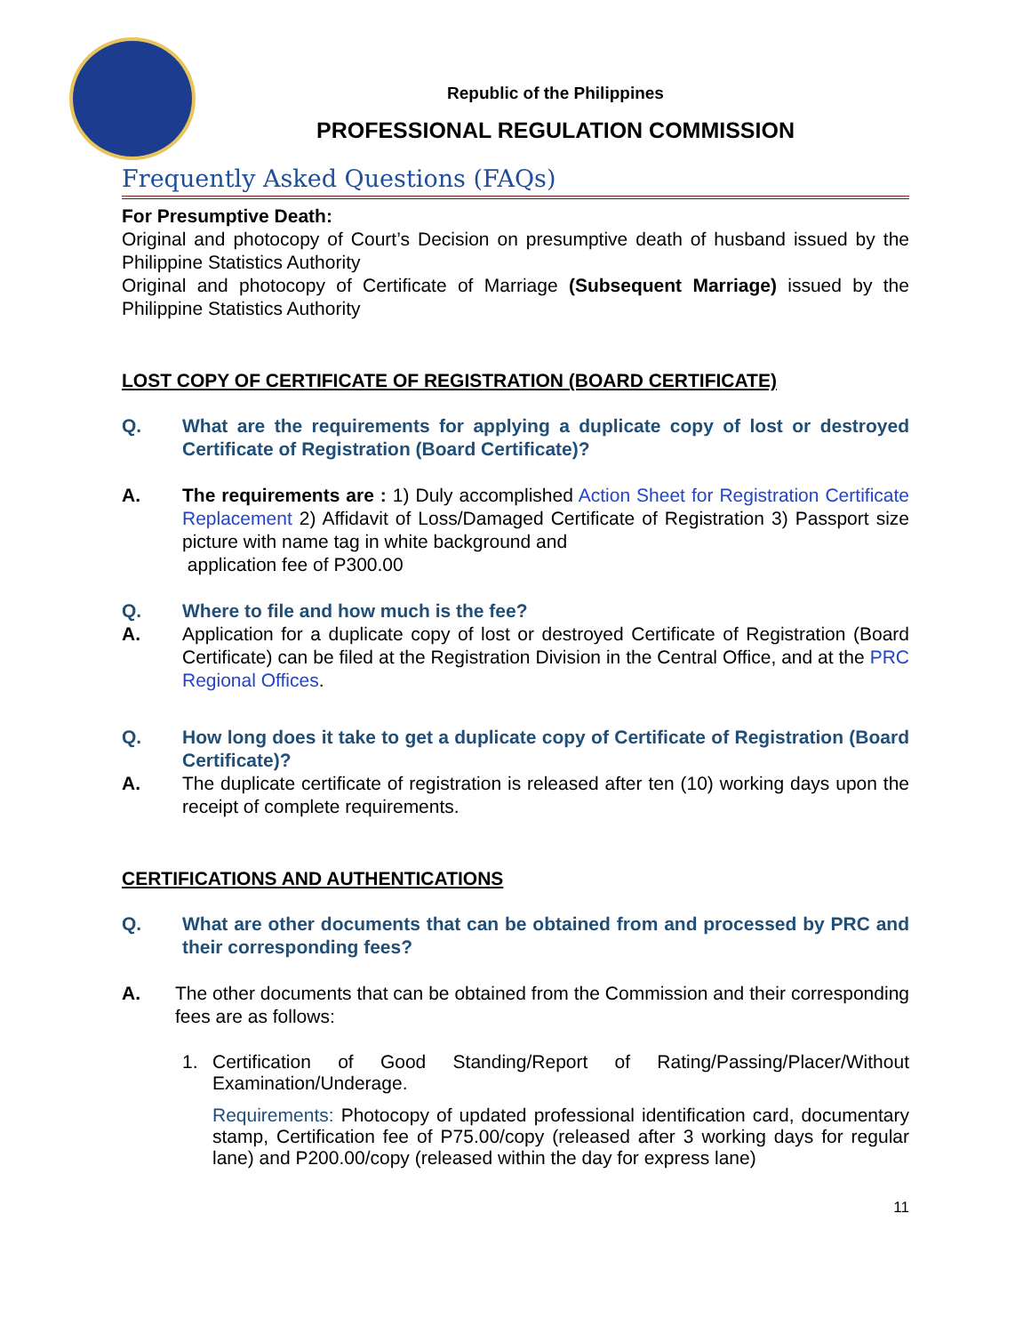Republic of the Philippines
PROFESSIONAL REGULATION COMMISSION
Frequently Asked Questions (FAQs)
For Presumptive Death:
Original and photocopy of Court’s Decision on presumptive death of husband issued by the Philippine Statistics Authority
Original and photocopy of Certificate of Marriage (Subsequent Marriage) issued by the Philippine Statistics Authority
LOST COPY OF CERTIFICATE OF REGISTRATION (BOARD CERTIFICATE)
Q. What are the requirements for applying a duplicate copy of lost or destroyed Certificate of Registration (Board Certificate)?
A. The requirements are : 1) Duly accomplished Action Sheet for Registration Certificate Replacement 2) Affidavit of Loss/Damaged Certificate of Registration 3) Passport size picture with name tag in white background and
application fee of P300.00
Q. Where to file and how much is the fee?
A. Application for a duplicate copy of lost or destroyed Certificate of Registration (Board Certificate) can be filed at the Registration Division in the Central Office, and at the PRC Regional Offices.
Q. How long does it take to get a duplicate copy of Certificate of Registration (Board Certificate)?
A. The duplicate certificate of registration is released after ten (10) working days upon the receipt of complete requirements.
CERTIFICATIONS AND AUTHENTICATIONS
Q. What are other documents that can be obtained from and processed by PRC and their corresponding fees?
A. The other documents that can be obtained from the Commission and their corresponding fees are as follows:
1. Certification of Good Standing/Report of Rating/Passing/Placer/Without Examination/Underage.
Requirements: Photocopy of updated professional identification card, documentary stamp, Certification fee of P75.00/copy (released after 3 working days for regular lane) and P200.00/copy (released within the day for express lane)
11